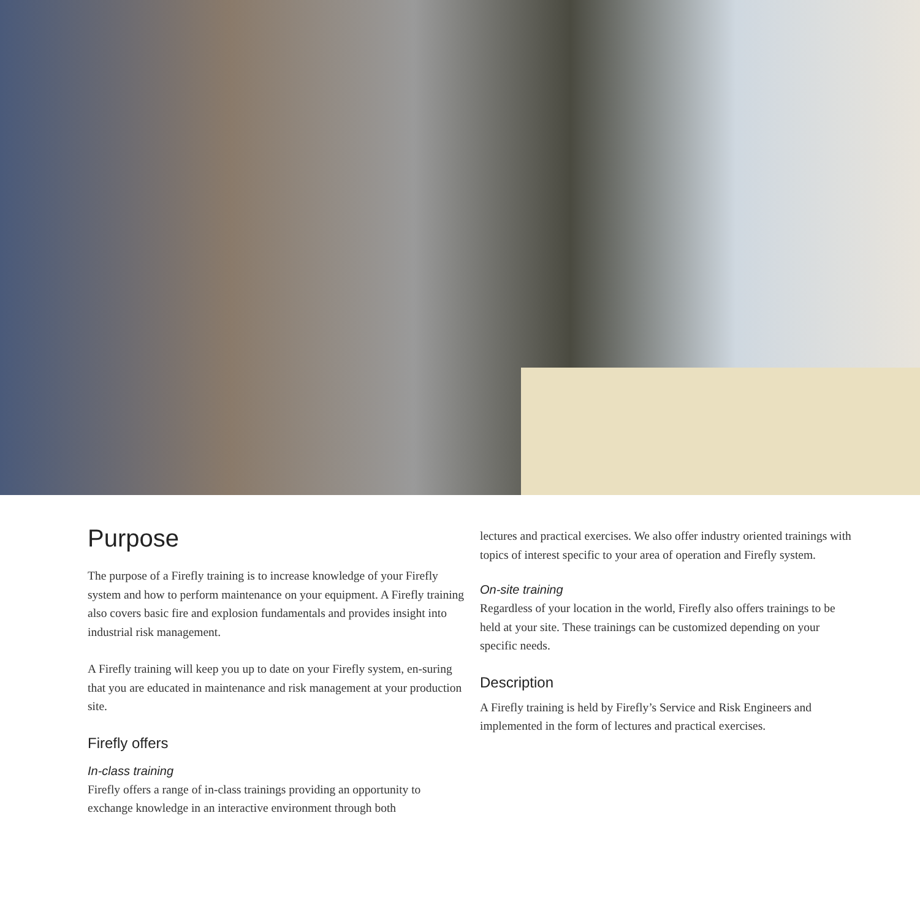Purpose
The purpose of a Firefly training is to increase knowledge of your Firefly system and how to perform maintenance on your equipment. A Firefly training also covers basic fire and explosion fundamentals and provides insight into industrial risk management.
A Firefly training will keep you up to date on your Firefly system, en-suring that you are educated in maintenance and risk management at your production site.
Firefly offers
In-class training
Firefly offers a range of in-class trainings providing an opportunity to exchange knowledge in an interactive environment through both
lectures and practical exercises. We also offer industry oriented trainings with topics of interest specific to your area of operation and Firefly system.
On-site training
Regardless of your location in the world, Firefly also offers trainings to be held at your site. These trainings can be customized depending on your specific needs.
Description
A Firefly training is held by Firefly’s Service and Risk Engineers and implemented in the form of lectures and practical exercises.